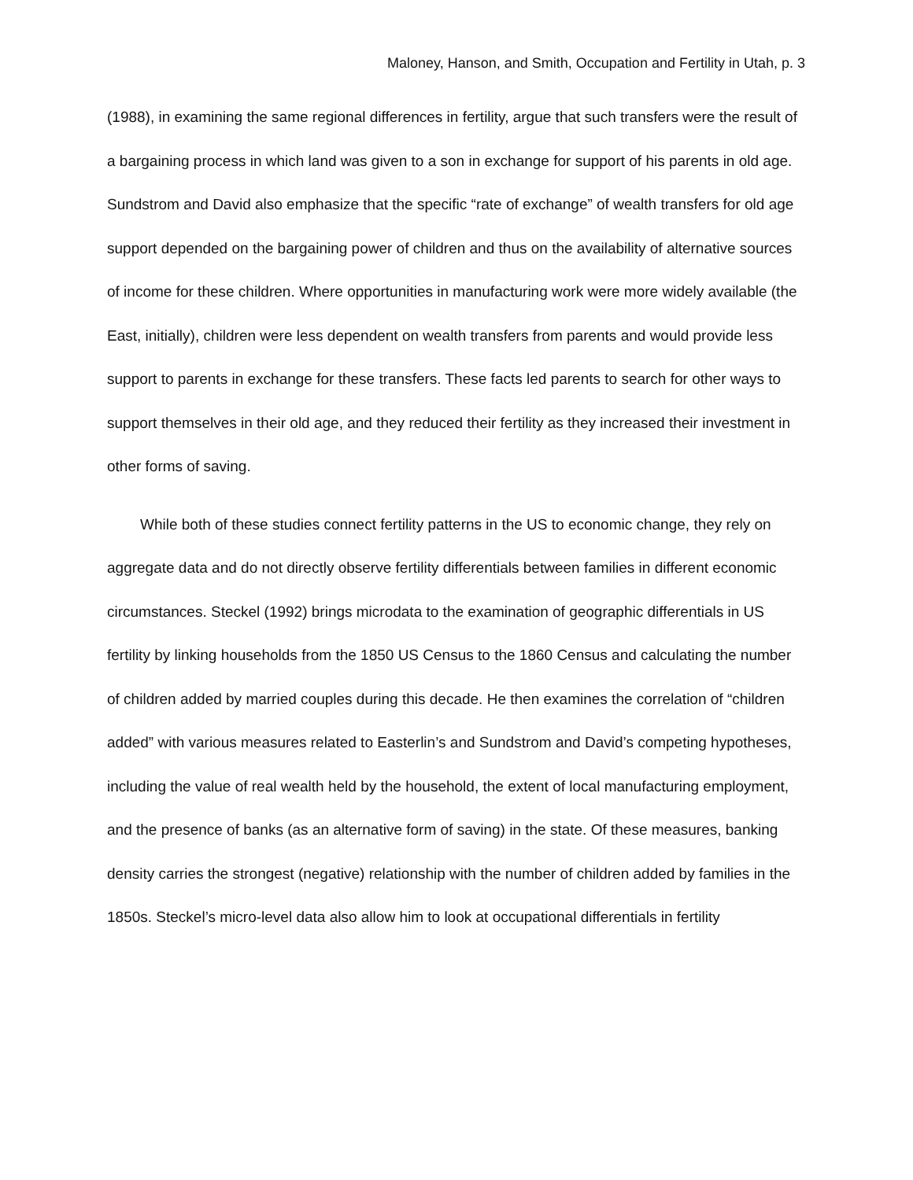Maloney, Hanson, and Smith, Occupation and Fertility in Utah, p. 3
(1988), in examining the same regional differences in fertility, argue that such transfers were the result of a bargaining process in which land was given to a son in exchange for support of his parents in old age. Sundstrom and David also emphasize that the specific “rate of exchange” of wealth transfers for old age support depended on the bargaining power of children and thus on the availability of alternative sources of income for these children. Where opportunities in manufacturing work were more widely available (the East, initially), children were less dependent on wealth transfers from parents and would provide less support to parents in exchange for these transfers. These facts led parents to search for other ways to support themselves in their old age, and they reduced their fertility as they increased their investment in other forms of saving.
While both of these studies connect fertility patterns in the US to economic change, they rely on aggregate data and do not directly observe fertility differentials between families in different economic circumstances. Steckel (1992) brings microdata to the examination of geographic differentials in US fertility by linking households from the 1850 US Census to the 1860 Census and calculating the number of children added by married couples during this decade. He then examines the correlation of “children added” with various measures related to Easterlin’s and Sundstrom and David’s competing hypotheses, including the value of real wealth held by the household, the extent of local manufacturing employment, and the presence of banks (as an alternative form of saving) in the state. Of these measures, banking density carries the strongest (negative) relationship with the number of children added by families in the 1850s. Steckel’s micro-level data also allow him to look at occupational differentials in fertility